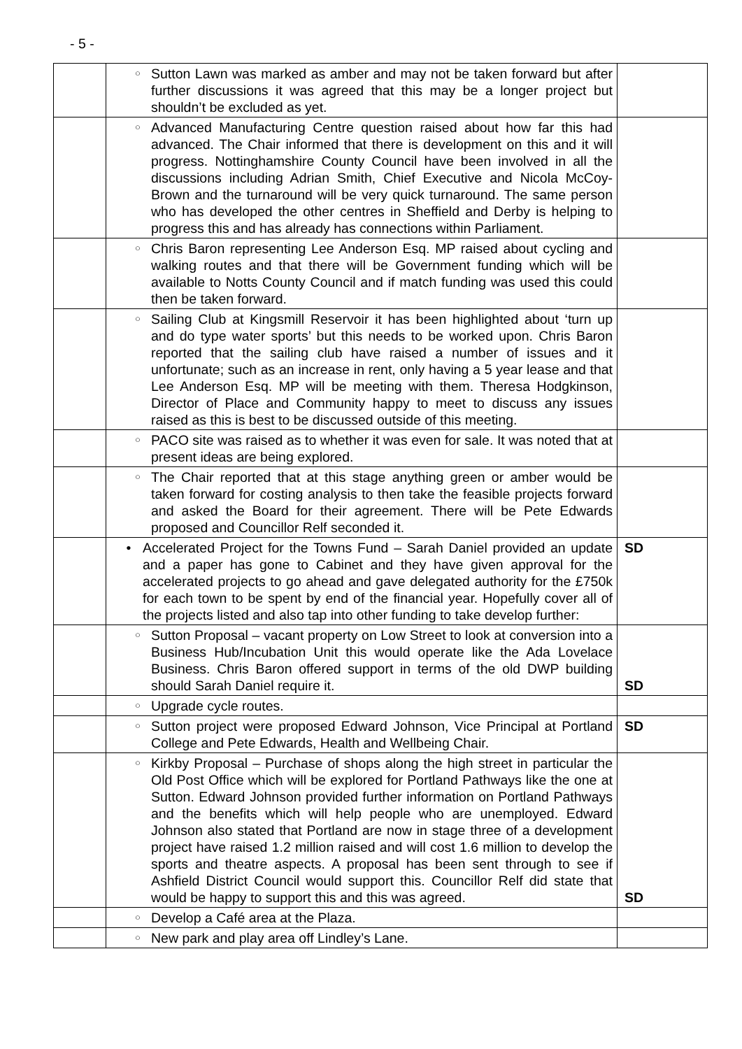- 5 -
| | ○ Sutton Lawn was marked as amber and may not be taken forward but after further discussions it was agreed that this may be a longer project but shouldn’t be excluded as yet. | |
| | ○ Advanced Manufacturing Centre question raised about how far this had advanced. The Chair informed that there is development on this and it will progress. Nottinghamshire County Council have been involved in all the discussions including Adrian Smith, Chief Executive and Nicola McCoy-Brown and the turnaround will be very quick turnaround. The same person who has developed the other centres in Sheffield and Derby is helping to progress this and has already has connections within Parliament. | |
| | ○ Chris Baron representing Lee Anderson Esq. MP raised about cycling and walking routes and that there will be Government funding which will be available to Notts County Council and if match funding was used this could then be taken forward. | |
| | ○ Sailing Club at Kingsmill Reservoir it has been highlighted about ‘turn up and do type water sports’ but this needs to be worked upon. Chris Baron reported that the sailing club have raised a number of issues and it unfortunate; such as an increase in rent, only having a 5 year lease and that Lee Anderson Esq. MP will be meeting with them. Theresa Hodgkinson, Director of Place and Community happy to meet to discuss any issues raised as this is best to be discussed outside of this meeting. | |
| | ○ PACO site was raised as to whether it was even for sale. It was noted that at present ideas are being explored. | |
| | ○ The Chair reported that at this stage anything green or amber would be taken forward for costing analysis to then take the feasible projects forward and asked the Board for their agreement. There will be Pete Edwards proposed and Councillor Relf seconded it. | |
| | • Accelerated Project for the Towns Fund – Sarah Daniel provided an update and a paper has gone to Cabinet and they have given approval for the accelerated projects to go ahead and gave delegated authority for the £750k for each town to be spent by end of the financial year. Hopefully cover all of the projects listed and also tap into other funding to take develop further: | SD |
| | ○ Sutton Proposal – vacant property on Low Street to look at conversion into a Business Hub/Incubation Unit this would operate like the Ada Lovelace Business. Chris Baron offered support in terms of the old DWP building should Sarah Daniel require it. | SD |
| | ○ Upgrade cycle routes. | |
| | ○ Sutton project were proposed Edward Johnson, Vice Principal at Portland College and Pete Edwards, Health and Wellbeing Chair. | SD |
| | ○ Kirkby Proposal – Purchase of shops along the high street in particular the Old Post Office which will be explored for Portland Pathways like the one at Sutton. Edward Johnson provided further information on Portland Pathways and the benefits which will help people who are unemployed. Edward Johnson also stated that Portland are now in stage three of a development project have raised 1.2 million raised and will cost 1.6 million to develop the sports and theatre aspects. A proposal has been sent through to see if Ashfield District Council would support this. Councillor Relf did state that would be happy to support this and this was agreed. | SD |
| | ○ Develop a Café area at the Plaza. | |
| | ○ New park and play area off Lindley’s Lane. | |